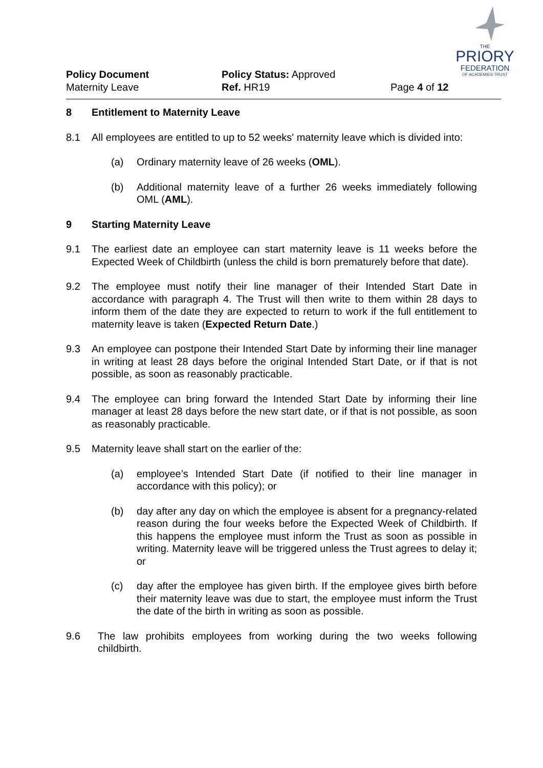THE
PRIORY
FEDERATION
OF ACADEMIES TRUST
Policy Document
Maternity Leave
Policy Status: Approved
Ref. HR19
Page 4 of 12
8 Entitlement to Maternity Leave
8.1 All employees are entitled to up to 52 weeks' maternity leave which is divided into:
(a) Ordinary maternity leave of 26 weeks (OML).
(b) Additional maternity leave of a further 26 weeks immediately following OML (AML).
9 Starting Maternity Leave
9.1 The earliest date an employee can start maternity leave is 11 weeks before the Expected Week of Childbirth (unless the child is born prematurely before that date).
9.2 The employee must notify their line manager of their Intended Start Date in accordance with paragraph 4. The Trust will then write to them within 28 days to inform them of the date they are expected to return to work if the full entitlement to maternity leave is taken (Expected Return Date.)
9.3 An employee can postpone their Intended Start Date by informing their line manager in writing at least 28 days before the original Intended Start Date, or if that is not possible, as soon as reasonably practicable.
9.4 The employee can bring forward the Intended Start Date by informing their line manager at least 28 days before the new start date, or if that is not possible, as soon as reasonably practicable.
9.5 Maternity leave shall start on the earlier of the:
(a) employee’s Intended Start Date (if notified to their line manager in accordance with this policy); or
(b) day after any day on which the employee is absent for a pregnancy-related reason during the four weeks before the Expected Week of Childbirth. If this happens the employee must inform the Trust as soon as possible in writing. Maternity leave will be triggered unless the Trust agrees to delay it; or
(c) day after the employee has given birth. If the employee gives birth before their maternity leave was due to start, the employee must inform the Trust the date of the birth in writing as soon as possible.
9.6 The law prohibits employees from working during the two weeks following childbirth.